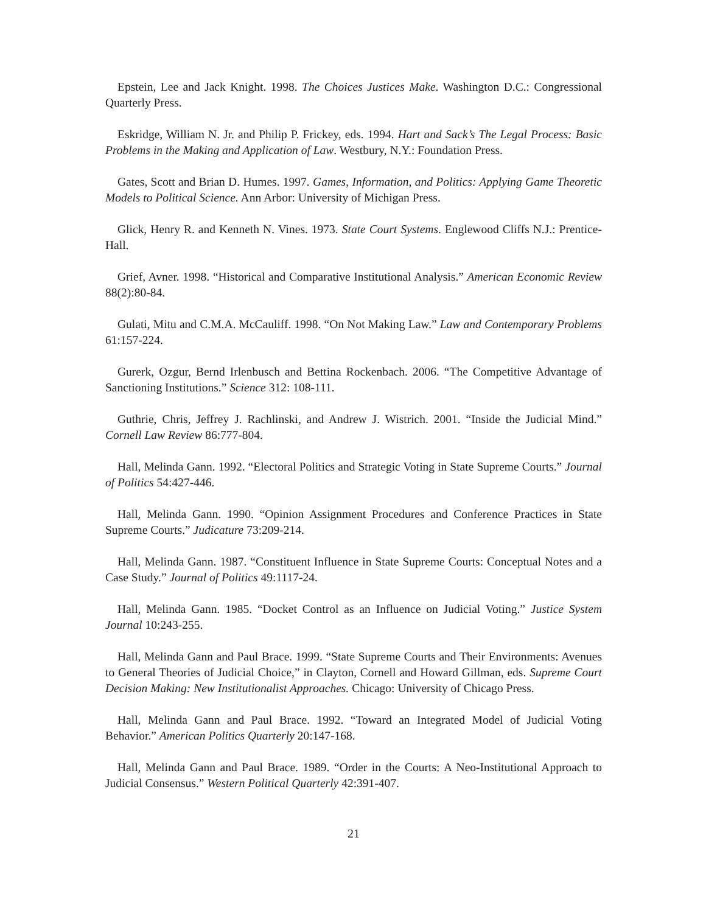Epstein, Lee and Jack Knight. 1998. The Choices Justices Make. Washington D.C.: Congressional Quarterly Press.
Eskridge, William N. Jr. and Philip P. Frickey, eds. 1994. Hart and Sack’s The Legal Process: Basic Problems in the Making and Application of Law. Westbury, N.Y.: Foundation Press.
Gates, Scott and Brian D. Humes. 1997. Games, Information, and Politics: Applying Game Theoretic Models to Political Science. Ann Arbor: University of Michigan Press.
Glick, Henry R. and Kenneth N. Vines. 1973. State Court Systems. Englewood Cliffs N.J.: Prentice-Hall.
Grief, Avner. 1998. “Historical and Comparative Institutional Analysis.” American Economic Review 88(2):80-84.
Gulati, Mitu and C.M.A. McCauliff. 1998. “On Not Making Law.” Law and Contemporary Problems 61:157-224.
Gurerk, Ozgur, Bernd Irlenbusch and Bettina Rockenbach. 2006. “The Competitive Advantage of Sanctioning Institutions.” Science 312: 108-111.
Guthrie, Chris, Jeffrey J. Rachlinski, and Andrew J. Wistrich. 2001. “Inside the Judicial Mind.” Cornell Law Review 86:777-804.
Hall, Melinda Gann. 1992. “Electoral Politics and Strategic Voting in State Supreme Courts.” Journal of Politics 54:427-446.
Hall, Melinda Gann. 1990. “Opinion Assignment Procedures and Conference Practices in State Supreme Courts.” Judicature 73:209-214.
Hall, Melinda Gann. 1987. “Constituent Influence in State Supreme Courts: Conceptual Notes and a Case Study.” Journal of Politics 49:1117-24.
Hall, Melinda Gann. 1985. “Docket Control as an Influence on Judicial Voting.” Justice System Journal 10:243-255.
Hall, Melinda Gann and Paul Brace. 1999. “State Supreme Courts and Their Environments: Avenues to General Theories of Judicial Choice,” in Clayton, Cornell and Howard Gillman, eds. Supreme Court Decision Making: New Institutionalist Approaches. Chicago: University of Chicago Press.
Hall, Melinda Gann and Paul Brace. 1992. “Toward an Integrated Model of Judicial Voting Behavior.” American Politics Quarterly 20:147-168.
Hall, Melinda Gann and Paul Brace. 1989. “Order in the Courts: A Neo-Institutional Approach to Judicial Consensus.” Western Political Quarterly 42:391-407.
21